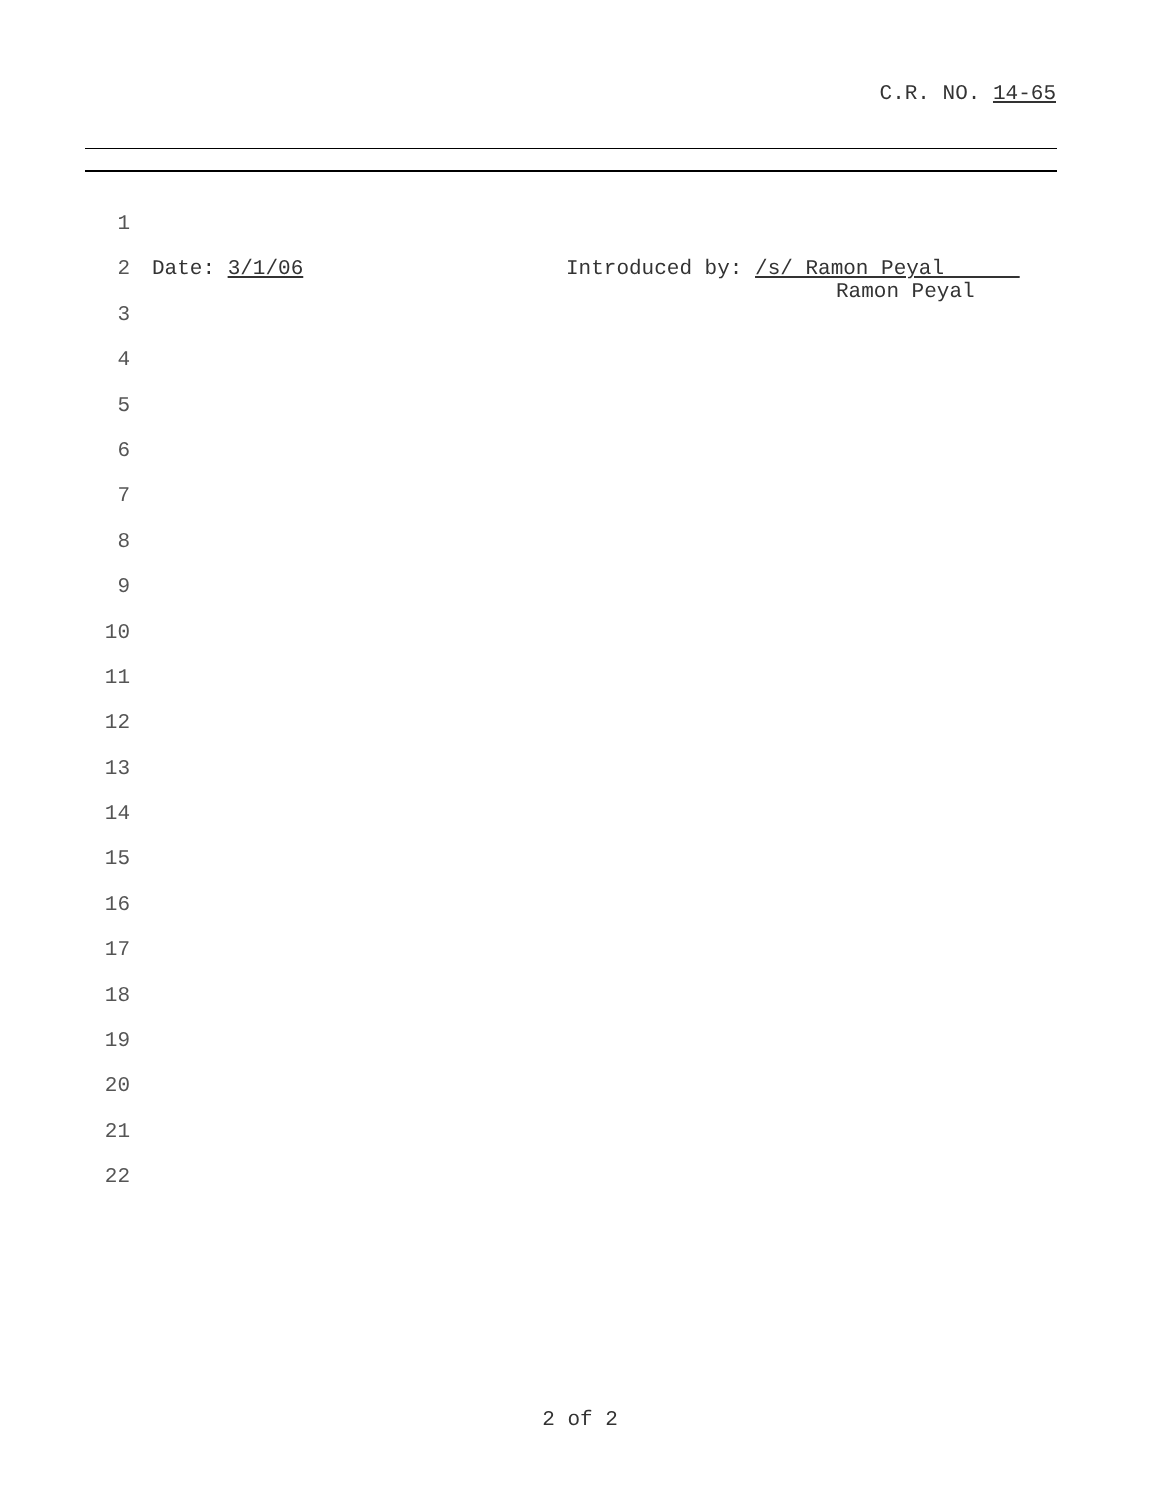C.R. NO. 14-65
1
2 Date: 3/1/06 Introduced by: /s/ Ramon Peyal
Ramon Peyal
3
4
5
6
7
8
9
10
11
12
13
14
15
16
17
18
19
20
21
22
2 of 2